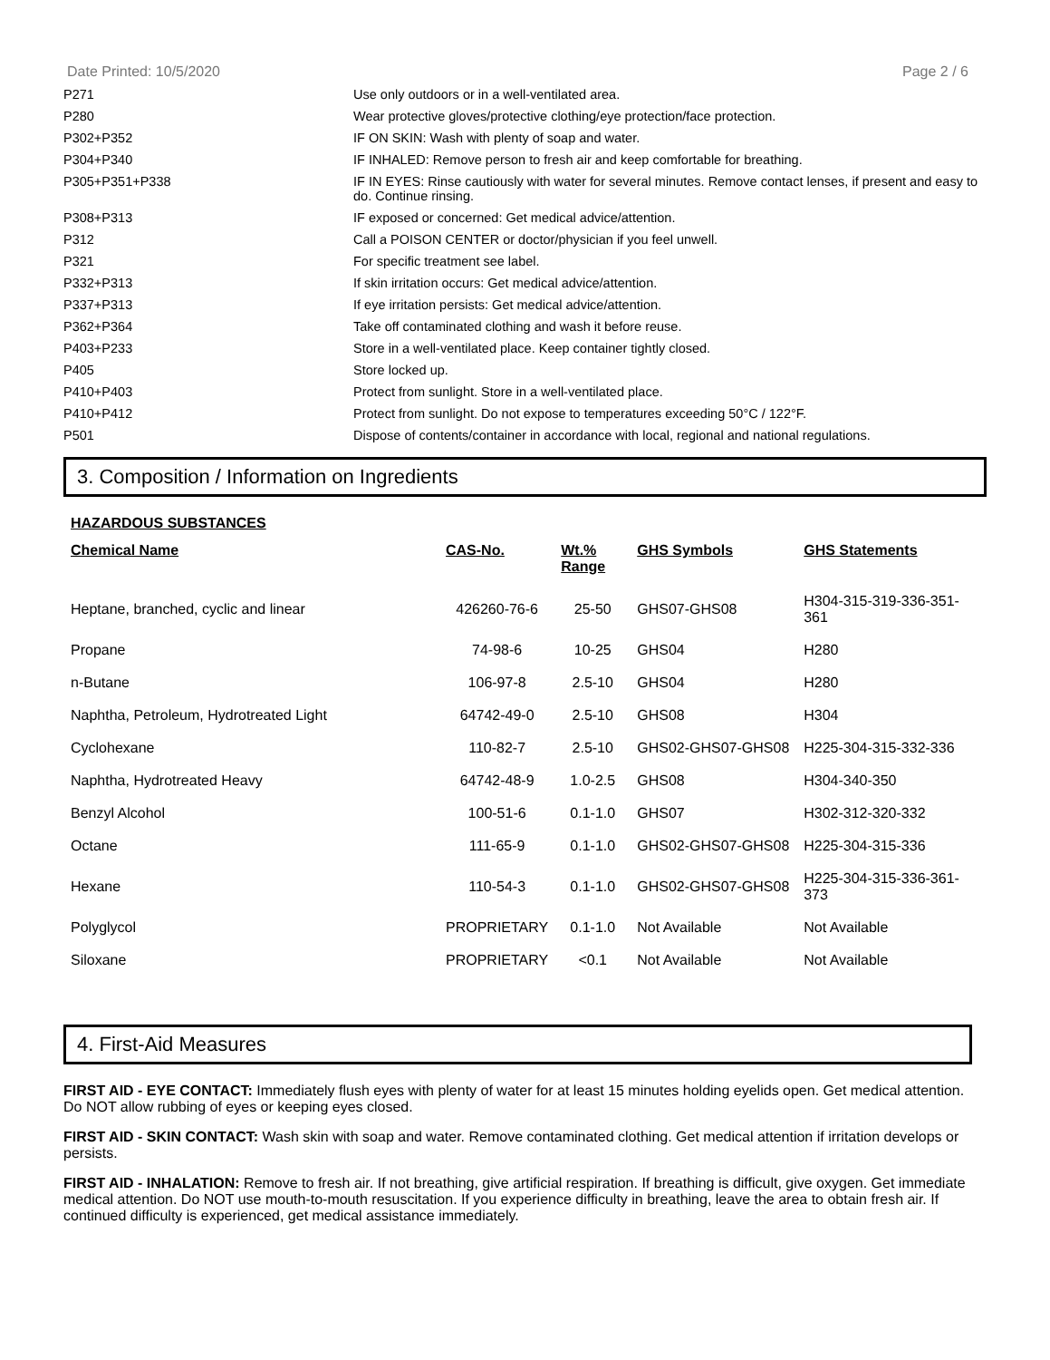Date Printed: 10/5/2020 Page 2 / 6
| P271 | Use only outdoors or in a well-ventilated area. |
| P280 | Wear protective gloves/protective clothing/eye protection/face protection. |
| P302+P352 | IF ON SKIN: Wash with plenty of soap and water. |
| P304+P340 | IF INHALED: Remove person to fresh air and keep comfortable for breathing. |
| P305+P351+P338 | IF IN EYES: Rinse cautiously with water for several minutes. Remove contact lenses, if present and easy to do. Continue rinsing. |
| P308+P313 | IF exposed or concerned: Get medical advice/attention. |
| P312 | Call a POISON CENTER or doctor/physician if you feel unwell. |
| P321 | For specific treatment see label. |
| P332+P313 | If skin irritation occurs: Get medical advice/attention. |
| P337+P313 | If eye irritation persists: Get medical advice/attention. |
| P362+P364 | Take off contaminated clothing and wash it before reuse. |
| P403+P233 | Store in a well-ventilated place. Keep container tightly closed. |
| P405 | Store locked up. |
| P410+P403 | Protect from sunlight. Store in a well-ventilated place. |
| P410+P412 | Protect from sunlight. Do not expose to temperatures exceeding 50°C / 122°F. |
| P501 | Dispose of contents/container in accordance with local, regional and national regulations. |
3. Composition / Information on Ingredients
HAZARDOUS SUBSTANCES
| Chemical Name | CAS-No. | Wt.% Range | GHS Symbols | GHS Statements |
| --- | --- | --- | --- | --- |
| Heptane, branched, cyclic and linear | 426260-76-6 | 25-50 | GHS07-GHS08 | H304-315-319-336-351-361 |
| Propane | 74-98-6 | 10-25 | GHS04 | H280 |
| n-Butane | 106-97-8 | 2.5-10 | GHS04 | H280 |
| Naphtha, Petroleum, Hydrotreated Light | 64742-49-0 | 2.5-10 | GHS08 | H304 |
| Cyclohexane | 110-82-7 | 2.5-10 | GHS02-GHS07-GHS08 | H225-304-315-332-336 |
| Naphtha, Hydrotreated Heavy | 64742-48-9 | 1.0-2.5 | GHS08 | H304-340-350 |
| Benzyl Alcohol | 100-51-6 | 0.1-1.0 | GHS07 | H302-312-320-332 |
| Octane | 111-65-9 | 0.1-1.0 | GHS02-GHS07-GHS08 | H225-304-315-336 |
| Hexane | 110-54-3 | 0.1-1.0 | GHS02-GHS07-GHS08 | H225-304-315-336-361-373 |
| Polyglycol | PROPRIETARY | 0.1-1.0 | Not Available | Not Available |
| Siloxane | PROPRIETARY | <0.1 | Not Available | Not Available |
4. First-Aid Measures
FIRST AID - EYE CONTACT: Immediately flush eyes with plenty of water for at least 15 minutes holding eyelids open. Get medical attention. Do NOT allow rubbing of eyes or keeping eyes closed.
FIRST AID - SKIN CONTACT: Wash skin with soap and water. Remove contaminated clothing. Get medical attention if irritation develops or persists.
FIRST AID - INHALATION: Remove to fresh air. If not breathing, give artificial respiration. If breathing is difficult, give oxygen. Get immediate medical attention. Do NOT use mouth-to-mouth resuscitation. If you experience difficulty in breathing, leave the area to obtain fresh air. If continued difficulty is experienced, get medical assistance immediately.